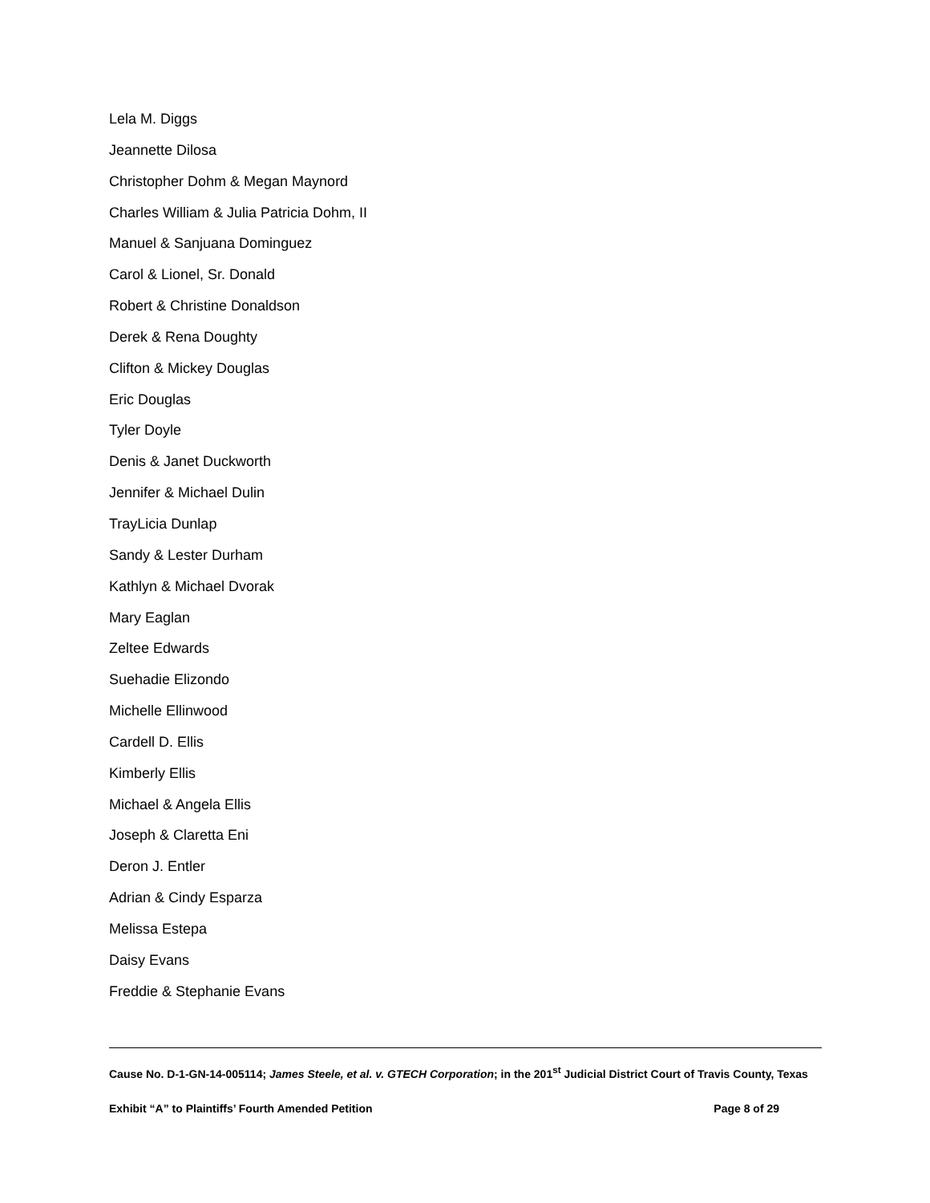Lela M. Diggs
Jeannette Dilosa
Christopher Dohm & Megan Maynord
Charles William & Julia Patricia Dohm, II
Manuel & Sanjuana Dominguez
Carol & Lionel, Sr. Donald
Robert & Christine Donaldson
Derek & Rena Doughty
Clifton & Mickey Douglas
Eric Douglas
Tyler Doyle
Denis & Janet Duckworth
Jennifer & Michael Dulin
TrayLicia Dunlap
Sandy & Lester Durham
Kathlyn & Michael Dvorak
Mary Eaglan
Zeltee Edwards
Suehadie Elizondo
Michelle Ellinwood
Cardell D. Ellis
Kimberly Ellis
Michael & Angela Ellis
Joseph & Claretta Eni
Deron J. Entler
Adrian & Cindy Esparza
Melissa Estepa
Daisy Evans
Freddie & Stephanie Evans
Cause No. D-1-GN-14-005114; James Steele, et al. v. GTECH Corporation; in the 201<sup>st</sup> Judicial District Court of Travis County, Texas
Exhibit “A” to Plaintiffs’ Fourth Amended Petition Page 8 of 29